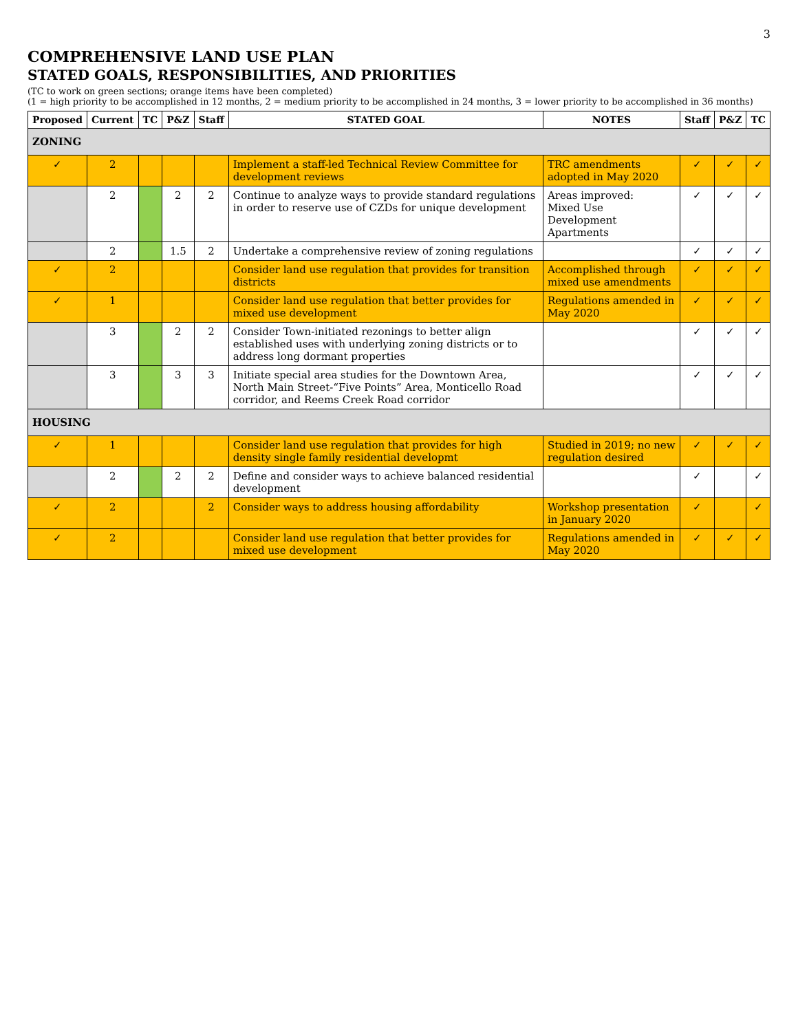3
COMPREHENSIVE LAND USE PLAN
STATED GOALS, RESPONSIBILITIES, AND PRIORITIES
(TC to work on green sections; orange items have been completed)
(1 = high priority to be accomplished in 12 months, 2 = medium priority to be accomplished in 24 months, 3 = lower priority to be accomplished in 36 months)
| Proposed | Current | TC | P&Z | Staff | STATED GOAL | NOTES | Staff | P&Z | TC |
| --- | --- | --- | --- | --- | --- | --- | --- | --- | --- |
| ZONING | | | | | | | | | |
| ✓ | 2 | | | | Implement a staff-led Technical Review Committee for development reviews | TRC amendments adopted in May 2020 | ✓ | ✓ | ✓ |
| | 2 | | 2 | 2 | Continue to analyze ways to provide standard regulations in order to reserve use of CZDs for unique development | Areas improved: Mixed Use Development Apartments | ✓ | ✓ | ✓ |
| | 2 | | 1.5 | 2 | Undertake a comprehensive review of zoning regulations | | ✓ | ✓ | ✓ |
| ✓ | 2 | | | | Consider land use regulation that provides for transition districts | Accomplished through mixed use amendments | ✓ | ✓ | ✓ |
| ✓ | 1 | | | | Consider land use regulation that better provides for mixed use development | Regulations amended in May 2020 | ✓ | ✓ | ✓ |
| | 3 | | 2 | 2 | Consider Town-initiated rezonings to better align established uses with underlying zoning districts or to address long dormant properties | | ✓ | ✓ | ✓ |
| | 3 | | 3 | 3 | Initiate special area studies for the Downtown Area, North Main Street-“Five Points” Area, Monticello Road corridor, and Reems Creek Road corridor | | ✓ | ✓ | ✓ |
| HOUSING | | | | | | | | | |
| ✓ | 1 | | | | Consider land use regulation that provides for high density single family residential developmt | Studied in 2019; no new regulation desired | ✓ | ✓ | ✓ |
| | 2 | | 2 | 2 | Define and consider ways to achieve balanced residential development | | ✓ | | ✓ |
| ✓ | 2 | | | 2 | Consider ways to address housing affordability | Workshop presentation in January 2020 | ✓ | | ✓ |
| ✓ | 2 | | | | Consider land use regulation that better provides for mixed use development | Regulations amended in May 2020 | ✓ | ✓ | ✓ |